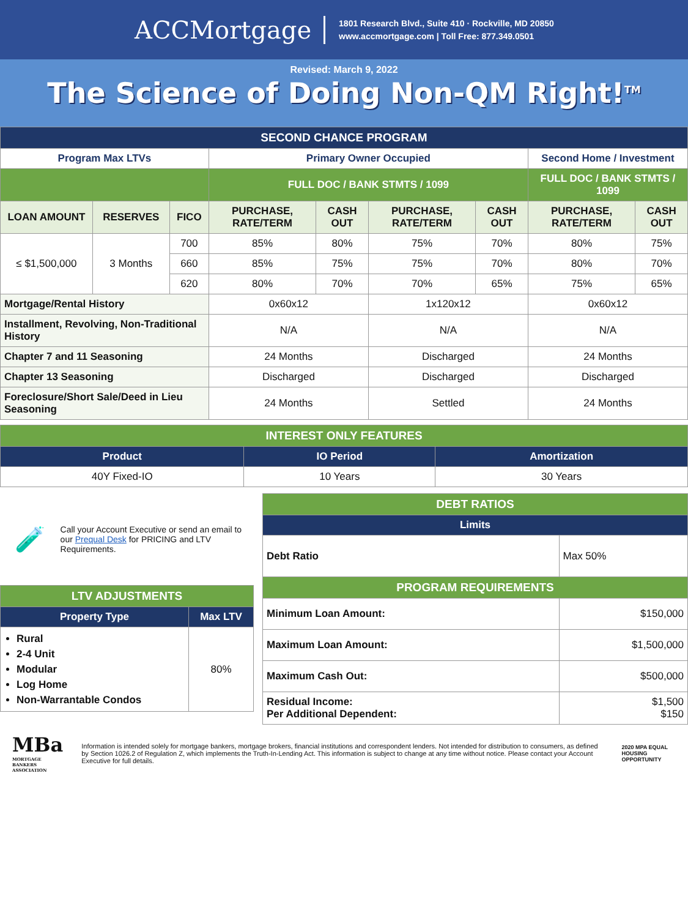ACCMortgage
1801 Research Blvd., Suite 410 · Rockville, MD 20850
www.accmortgage.com | Toll Free: 877.349.0501
Revised: March 9, 2022
The Science of Doing Non-QM Right!<sup>TM</sup>
| SECOND CHANCE PROGRAM | | | | | | | | |
| Program Max LTVs | | | Primary Owner Occupied | | | | Second Home / Investment | |
| | | | FULL DOC / BANK STMTS / 1099 | | | | FULL DOC / BANK STMTS / 1099 | |
| LOAN AMOUNT | RESERVES | FICO | PURCHASE, RATE/TERM | CASH OUT | PURCHASE, RATE/TERM | CASH OUT | PURCHASE, RATE/TERM | CASH OUT |
| ≤ $1,500,000 | 3 Months | 700 | 85% | 80% | 75% | 70% | 80% | 75% |
| | | 660 | 85% | 75% | 75% | 70% | 80% | 70% |
| | | 620 | 80% | 70% | 70% | 65% | 75% | 65% |
| Mortgage/Rental History | | | 0x60x12 | | 1x120x12 | | 0x60x12 | |
| Installment, Revolving, Non-Traditional History | | | N/A | | N/A | | N/A | |
| Chapter 7 and 11 Seasoning | | | 24 Months | | Discharged | | 24 Months | |
| Chapter 13 Seasoning | | | Discharged | | Discharged | | Discharged | |
| Foreclosure/Short Sale/Deed in Lieu Seasoning | | | 24 Months | | Settled | | 24 Months | |
| INTEREST ONLY FEATURES | | |
| Product | IO Period | Amortization |
| 40Y Fixed-IO | 10 Years | 30 Years |
🧪
Call your Account Executive or send an email to our Prequal Desk for PRICING and LTV Requirements.
| LTV ADJUSTMENTS | |
| Property Type | Max LTV |
| Rural 2-4 Unit Modular Log Home Non-Warrantable Condos | 80% |
| DEBT RATIOS | |
| Limits | |
| Debt Ratio | Max 50% |
| PROGRAM REQUIREMENTS | |
| Minimum Loan Amount: | $150,000 |
| Maximum Loan Amount: | $1,500,000 |
| Maximum Cash Out: | $500,000 |
| Residual Income: Per Additional Dependent: | $1,500 $150 |
MBa
MORTGAGE BANKERS ASSOCIATION
Information is intended solely for mortgage bankers, mortgage brokers, financial institutions and correspondent lenders. Not intended for distribution to consumers, as defined by Section 1026.2 of Regulation Z, which implements the Truth-In-Lending Act. This information is subject to change at any time without notice. Please contact your Account Executive for full details.
2020 MPA EQUAL HOUSING OPPORTUNITY